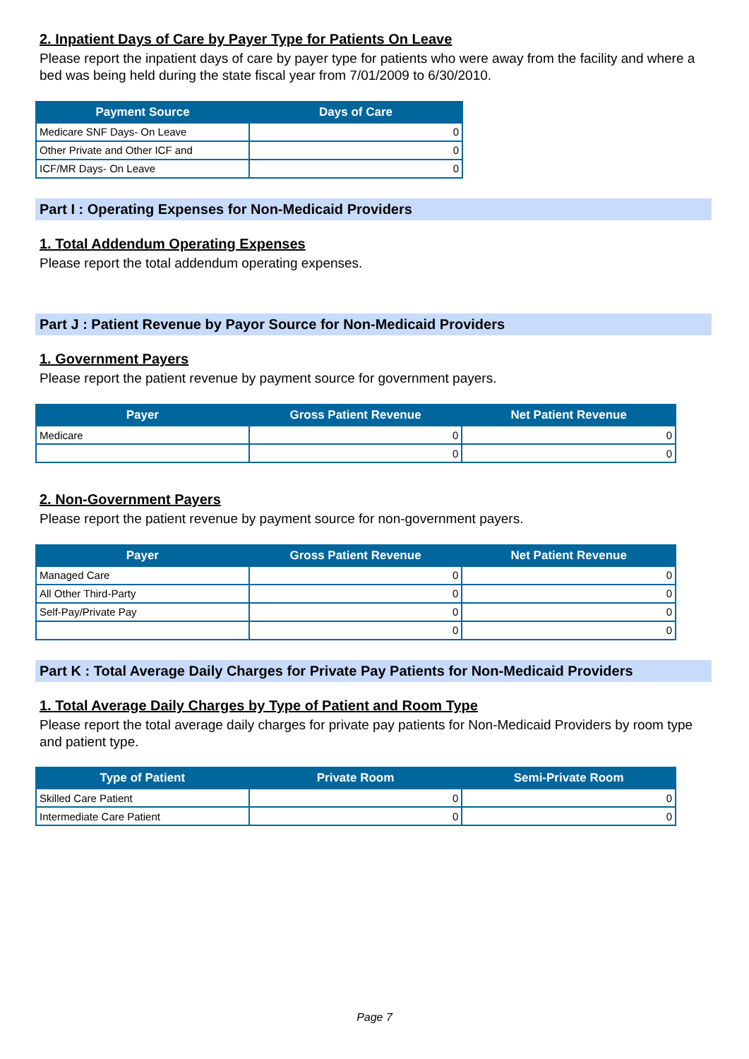2. Inpatient Days of Care by Payer Type for Patients On Leave
Please report the inpatient days of care by payer type for patients who were away from the facility and where a bed was being held during the state fiscal year from 7/01/2009 to 6/30/2010.
| Payment Source | Days of Care |
| --- | --- |
| Medicare SNF Days- On Leave | 0 |
| Other Private and Other ICF and | 0 |
| ICF/MR Days- On Leave | 0 |
Part I : Operating Expenses for Non-Medicaid Providers
1. Total Addendum Operating Expenses
Please report the total addendum operating expenses.
Part J : Patient Revenue by Payor Source for Non-Medicaid Providers
1. Government Payers
Please report the patient revenue by payment source for government payers.
| Payer | Gross Patient Revenue | Net Patient Revenue |
| --- | --- | --- |
| Medicare | 0 | 0 |
| | 0 | 0 |
2. Non-Government Payers
Please report the patient revenue by payment source for non-government payers.
| Payer | Gross Patient Revenue | Net Patient Revenue |
| --- | --- | --- |
| Managed Care | 0 | 0 |
| All Other Third-Party | 0 | 0 |
| Self-Pay/Private Pay | 0 | 0 |
| | 0 | 0 |
Part K : Total Average Daily Charges for Private Pay Patients for Non-Medicaid Providers
1. Total Average Daily Charges by Type of Patient and Room Type
Please report the total average daily charges for private pay patients for Non-Medicaid Providers by room type and patient type.
| Type of Patient | Private Room | Semi-Private Room |
| --- | --- | --- |
| Skilled Care Patient | 0 | 0 |
| Intermediate Care Patient | 0 | 0 |
Page 7